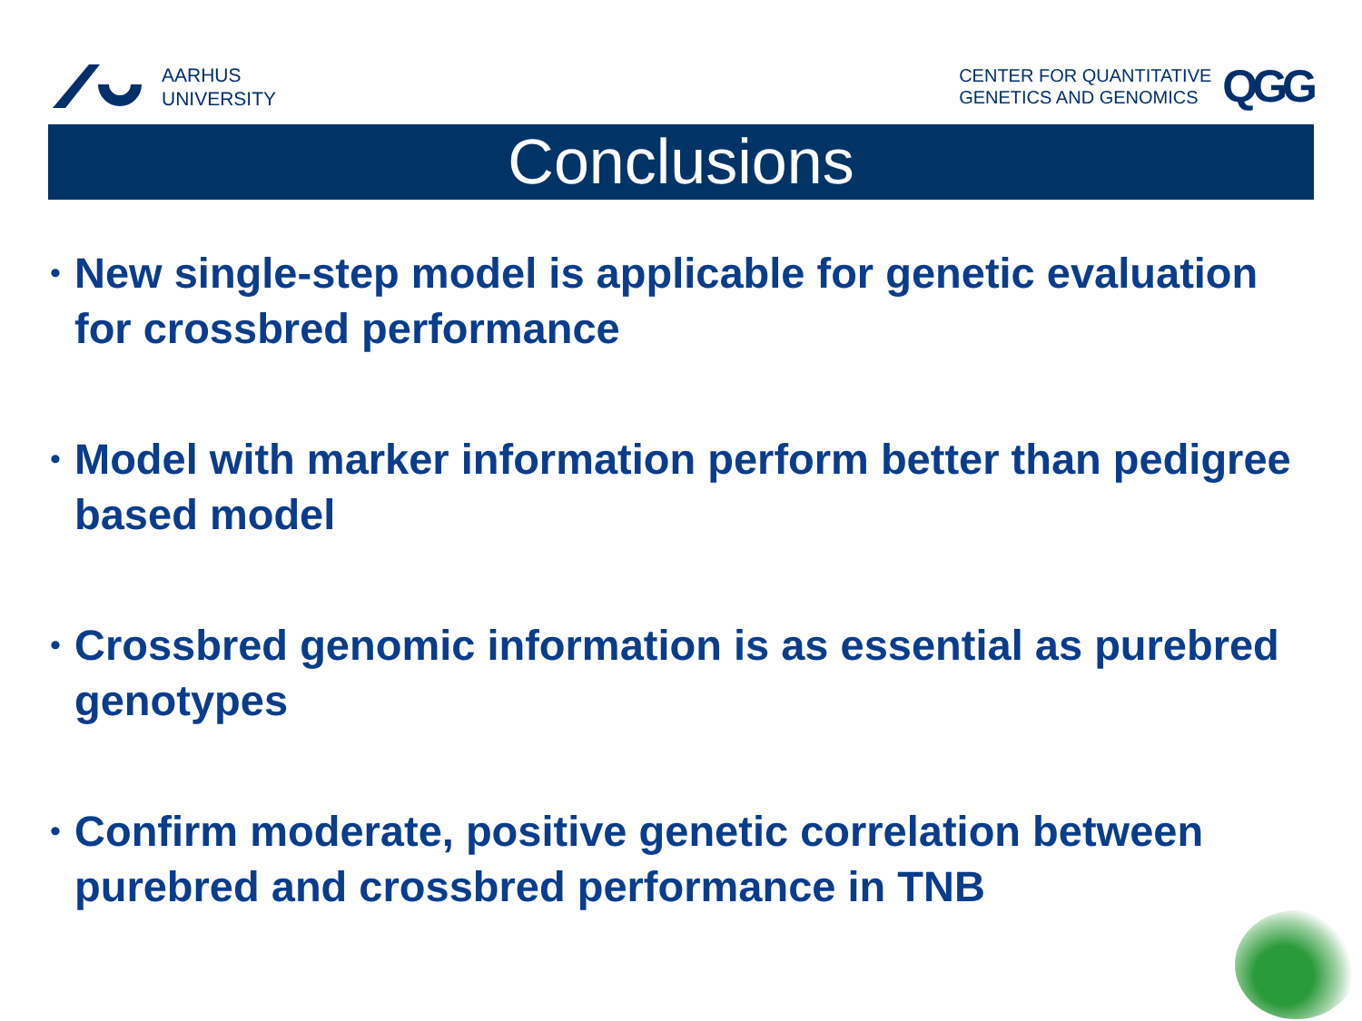AARHUS
UNIVERSITY
CENTER FOR QUANTITATIVE
GENETICS AND GENOMICS
QGG
Conclusions
• New single-step model is applicable for genetic evaluation for crossbred performance
• Model with marker information perform better than pedigree based model
• Crossbred genomic information is as essential as purebred genotypes
• Confirm moderate, positive genetic correlation between purebred and crossbred performance in TNB